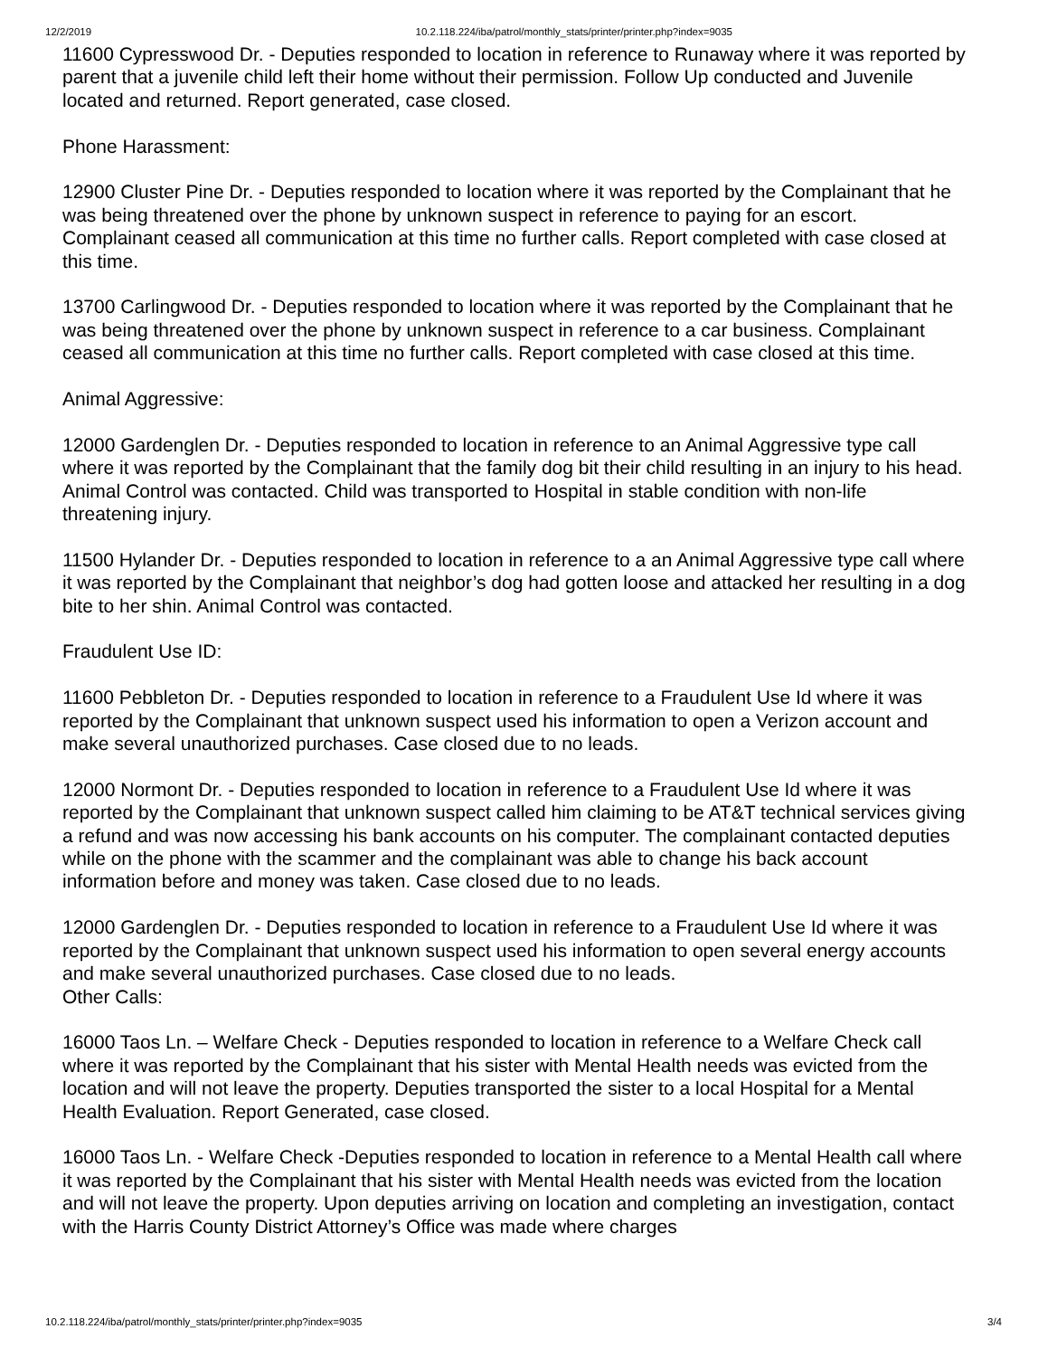12/2/2019 10.2.118.224/iba/patrol/monthly_stats/printer/printer.php?index=9035
11600 Cypresswood Dr. - Deputies responded to location in reference to Runaway where it was reported by parent that a juvenile child left their home without their permission. Follow Up conducted and Juvenile located and returned. Report generated, case closed.
Phone Harassment:
12900 Cluster Pine Dr. - Deputies responded to location where it was reported by the Complainant that he was being threatened over the phone by unknown suspect in reference to paying for an escort. Complainant ceased all communication at this time no further calls. Report completed with case closed at this time.
13700 Carlingwood Dr. - Deputies responded to location where it was reported by the Complainant that he was being threatened over the phone by unknown suspect in reference to a car business. Complainant ceased all communication at this time no further calls. Report completed with case closed at this time.
Animal Aggressive:
12000 Gardenglen Dr. - Deputies responded to location in reference to an Animal Aggressive type call where it was reported by the Complainant that the family dog bit their child resulting in an injury to his head. Animal Control was contacted. Child was transported to Hospital in stable condition with non-life threatening injury.
11500 Hylander Dr. - Deputies responded to location in reference to a an Animal Aggressive type call where it was reported by the Complainant that neighbor’s dog had gotten loose and attacked her resulting in a dog bite to her shin. Animal Control was contacted.
Fraudulent Use ID:
11600 Pebbleton Dr. - Deputies responded to location in reference to a Fraudulent Use Id where it was reported by the Complainant that unknown suspect used his information to open a Verizon account and make several unauthorized purchases. Case closed due to no leads.
12000 Normont Dr. - Deputies responded to location in reference to a Fraudulent Use Id where it was reported by the Complainant that unknown suspect called him claiming to be AT&T technical services giving a refund and was now accessing his bank accounts on his computer. The complainant contacted deputies while on the phone with the scammer and the complainant was able to change his back account information before and money was taken. Case closed due to no leads.
12000 Gardenglen Dr. - Deputies responded to location in reference to a Fraudulent Use Id where it was reported by the Complainant that unknown suspect used his information to open several energy accounts and make several unauthorized purchases. Case closed due to no leads.
Other Calls:
16000 Taos Ln. – Welfare Check - Deputies responded to location in reference to a Welfare Check call where it was reported by the Complainant that his sister with Mental Health needs was evicted from the location and will not leave the property. Deputies transported the sister to a local Hospital for a Mental Health Evaluation. Report Generated, case closed.
16000 Taos Ln. - Welfare Check -Deputies responded to location in reference to a Mental Health call where it was reported by the Complainant that his sister with Mental Health needs was evicted from the location and will not leave the property. Upon deputies arriving on location and completing an investigation, contact with the Harris County District Attorney’s Office was made where charges
10.2.118.224/iba/patrol/monthly_stats/printer/printer.php?index=9035 3/4